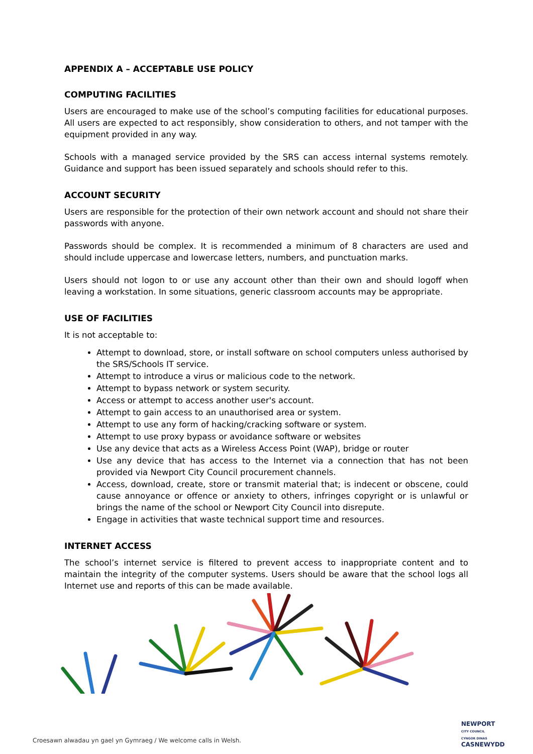APPENDIX A – ACCEPTABLE USE POLICY
COMPUTING FACILITIES
Users are encouraged to make use of the school’s computing facilities for educational purposes. All users are expected to act responsibly, show consideration to others, and not tamper with the equipment provided in any way.
Schools with a managed service provided by the SRS can access internal systems remotely. Guidance and support has been issued separately and schools should refer to this.
ACCOUNT SECURITY
Users are responsible for the protection of their own network account and should not share their passwords with anyone.
Passwords should be complex. It is recommended a minimum of 8 characters are used and should include uppercase and lowercase letters, numbers, and punctuation marks.
Users should not logon to or use any account other than their own and should logoff when leaving a workstation. In some situations, generic classroom accounts may be appropriate.
USE OF FACILITIES
It is not acceptable to:
Attempt to download, store, or install software on school computers unless authorised by the SRS/Schools IT service.
Attempt to introduce a virus or malicious code to the network.
Attempt to bypass network or system security.
Access or attempt to access another user's account.
Attempt to gain access to an unauthorised area or system.
Attempt to use any form of hacking/cracking software or system.
Attempt to use proxy bypass or avoidance software or websites
Use any device that acts as a Wireless Access Point (WAP), bridge or router
Use any device that has access to the Internet via a connection that has not been provided via Newport City Council procurement channels.
Access, download, create, store or transmit material that; is indecent or obscene, could cause annoyance or offence or anxiety to others, infringes copyright or is unlawful or brings the name of the school or Newport City Council into disrepute.
Engage in activities that waste technical support time and resources.
INTERNET ACCESS
The school’s internet service is filtered to prevent access to inappropriate content and to maintain the integrity of the computer systems. Users should be aware that the school logs all Internet use and reports of this can be made available.
Croesawn alwadau yn gael yn Gymraeg / We welcome calls in Welsh.
NEWPORT
CITY COUNCIL
CYNGOR DINAS
CASNEWYDD